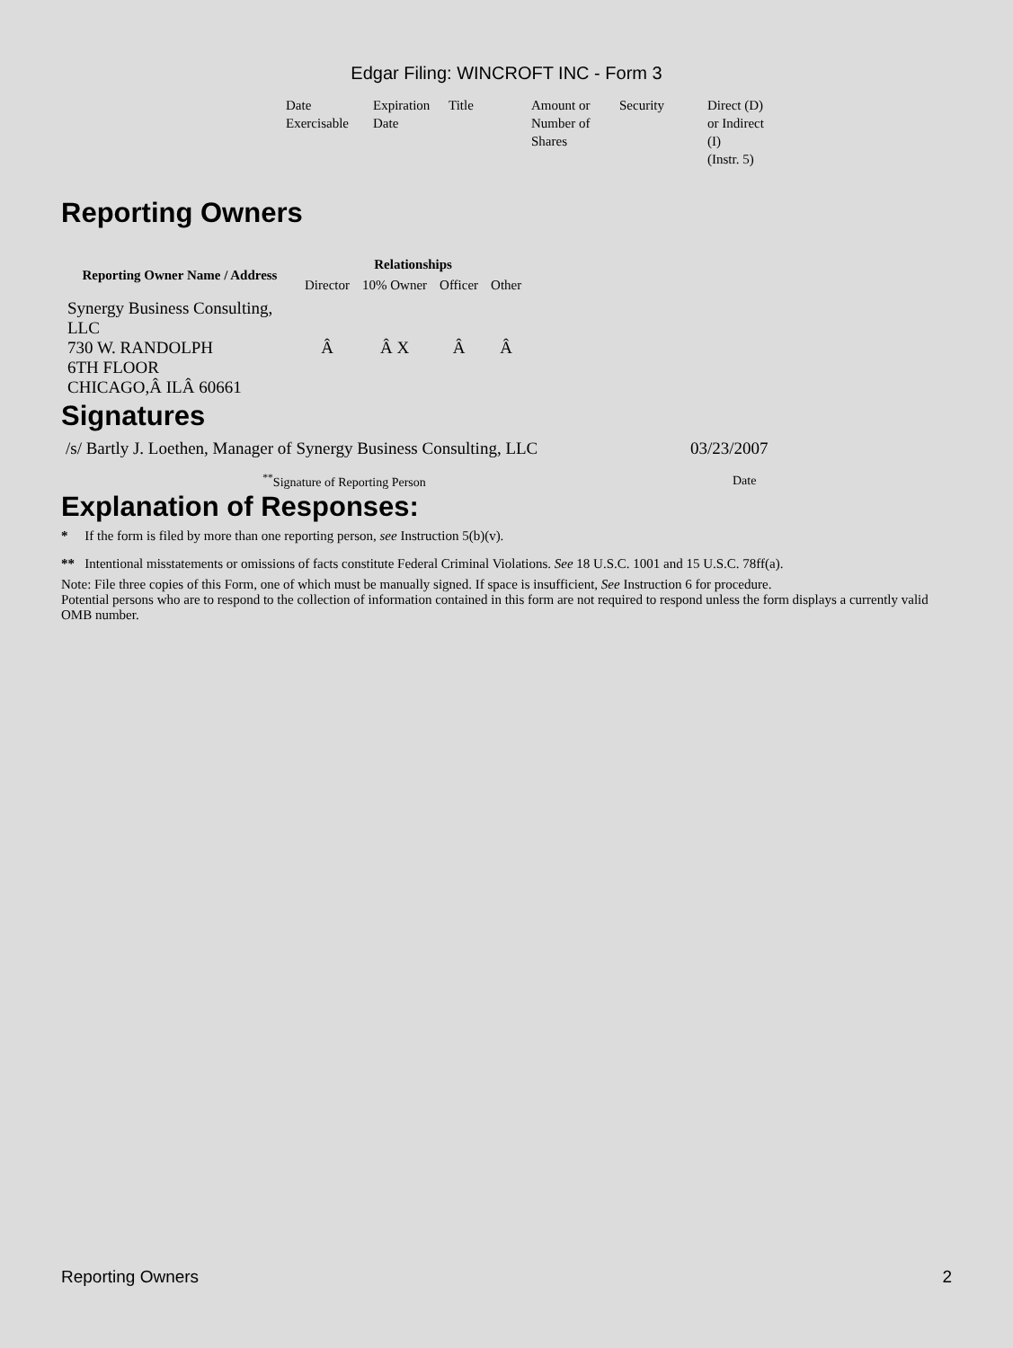Edgar Filing: WINCROFT INC - Form 3
| Date Exercisable | Expiration Date | Title | Amount or Number of Shares | Security | Direct (D) or Indirect (I) (Instr. 5) |
Reporting Owners
| Reporting Owner Name / Address | Relationships | | | |
| --- | --- | --- | --- | --- |
| | Director | 10% Owner | Officer | Other |
| Synergy Business Consulting, LLC 730 W. RANDOLPH 6TH FLOOR CHICAGO,Â ILÂ 60661 | Â | Â X | Â | Â |
Signatures
| /s/ Bartly J. Loethen, Manager of Synergy Business Consulting, LLC | 03/23/2007 |
| <sup>**</sup> Signature of Reporting Person | Date |
Explanation of Responses:
* If the form is filed by more than one reporting person, see Instruction 5(b)(v).
** Intentional misstatements or omissions of facts constitute Federal Criminal Violations. See 18 U.S.C. 1001 and 15 U.S.C. 78ff(a).
Note: File three copies of this Form, one of which must be manually signed. If space is insufficient, See Instruction 6 for procedure.
Potential persons who are to respond to the collection of information contained in this form are not required to respond unless the form displays a currently valid OMB number.
Reporting Owners 2